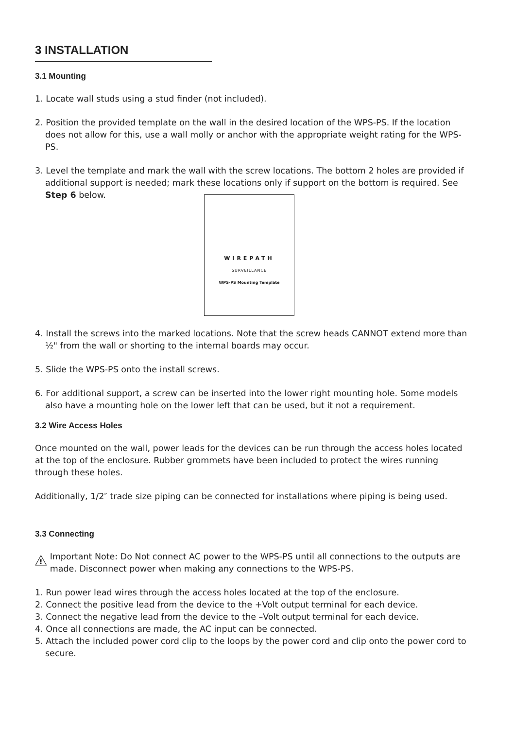3 INSTALLATION
3.1 Mounting
1. Locate wall studs using a stud finder (not included).
2. Position the provided template on the wall in the desired location of the WPS-PS. If the location does not allow for this, use a wall molly or anchor with the appropriate weight rating for the WPS-PS.
3. Level the template and mark the wall with the screw locations. The bottom 2 holes are provided if additional support is needed; mark these locations only if support on the bottom is required. See Step 6 below.
WIREPATH
SURVEILLANCE
WPS-PS Mounting Template
4. Install the screws into the marked locations. Note that the screw heads CANNOT extend more than ½" from the wall or shorting to the internal boards may occur.
5. Slide the WPS-PS onto the install screws.
6. For additional support, a screw can be inserted into the lower right mounting hole. Some models also have a mounting hole on the lower left that can be used, but it not a requirement.
3.2 Wire Access Holes
Once mounted on the wall, power leads for the devices can be run through the access holes located at the top of the enclosure. Rubber grommets have been included to protect the wires running through these holes.
Additionally, 1/2″ trade size piping can be connected for installations where piping is being used.
3.3 Connecting
!
Important Note: Do Not connect AC power to the WPS-PS until all connections to the outputs are made. Disconnect power when making any connections to the WPS-PS.
1. Run power lead wires through the access holes located at the top of the enclosure.
2. Connect the positive lead from the device to the +Volt output terminal for each device.
3. Connect the negative lead from the device to the –Volt output terminal for each device.
4. Once all connections are made, the AC input can be connected.
5. Attach the included power cord clip to the loops by the power cord and clip onto the power cord to secure.